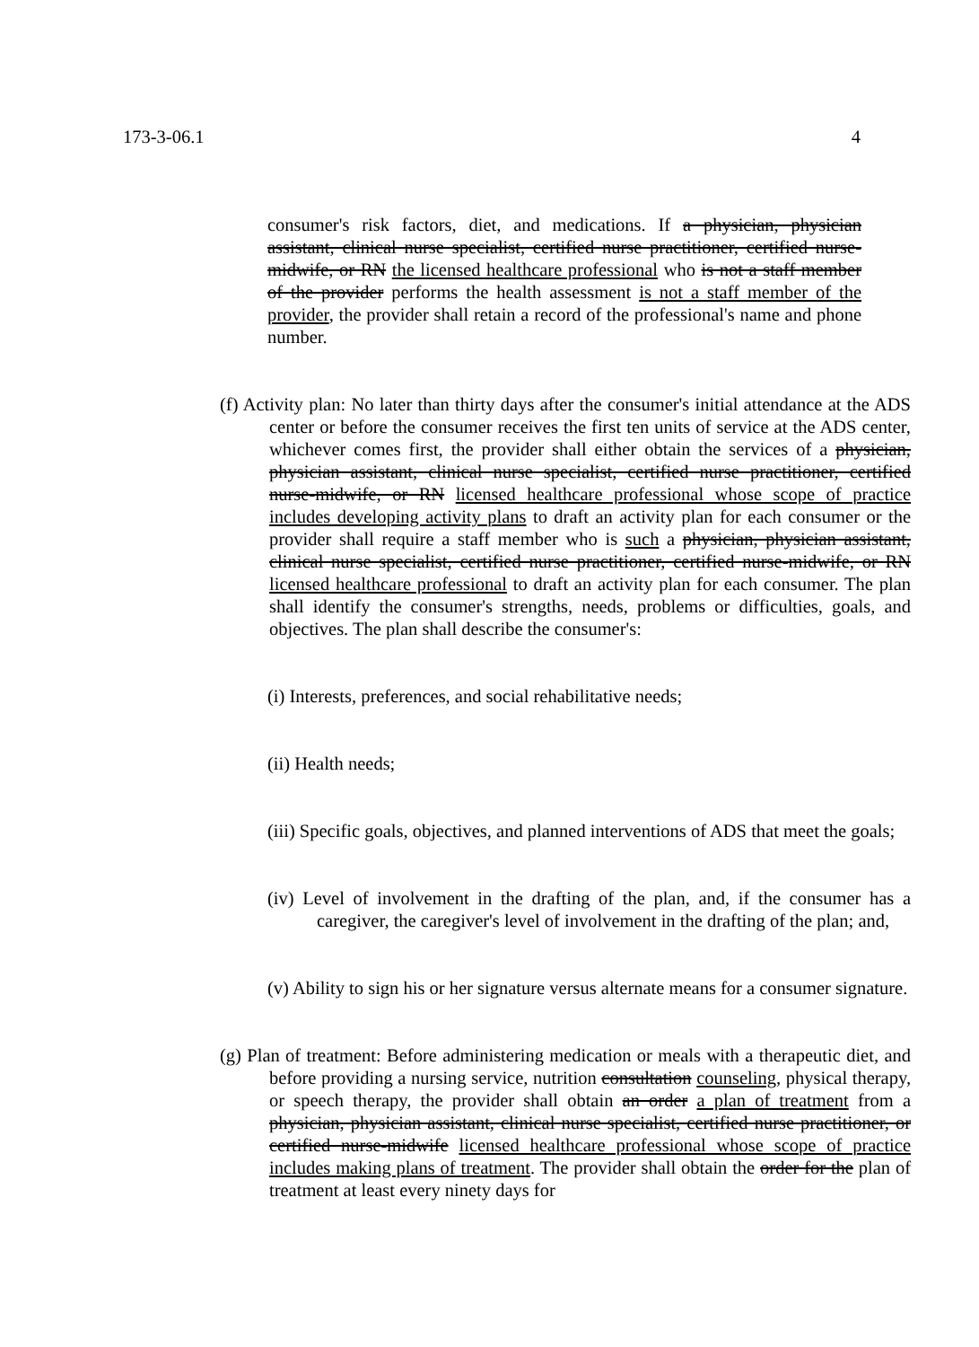173-3-06.1 4
consumer's risk factors, diet, and medications. If a physician, physician assistant, clinical nurse specialist, certified nurse practitioner, certified nurse-midwife, or RN the licensed healthcare professional who is not a staff member of the provider performs the health assessment is not a staff member of the provider, the provider shall retain a record of the professional's name and phone number.
(f) Activity plan: No later than thirty days after the consumer's initial attendance at the ADS center or before the consumer receives the first ten units of service at the ADS center, whichever comes first, the provider shall either obtain the services of a physician, physician assistant, clinical nurse specialist, certified nurse practitioner, certified nurse-midwife, or RN licensed healthcare professional whose scope of practice includes developing activity plans to draft an activity plan for each consumer or the provider shall require a staff member who is such a physician, physician assistant, clinical nurse specialist, certified nurse practitioner, certified nurse-midwife, or RN licensed healthcare professional to draft an activity plan for each consumer. The plan shall identify the consumer's strengths, needs, problems or difficulties, goals, and objectives. The plan shall describe the consumer's:
(i) Interests, preferences, and social rehabilitative needs;
(ii) Health needs;
(iii) Specific goals, objectives, and planned interventions of ADS that meet the goals;
(iv) Level of involvement in the drafting of the plan, and, if the consumer has a caregiver, the caregiver's level of involvement in the drafting of the plan; and,
(v) Ability to sign his or her signature versus alternate means for a consumer signature.
(g) Plan of treatment: Before administering medication or meals with a therapeutic diet, and before providing a nursing service, nutrition consultation counseling, physical therapy, or speech therapy, the provider shall obtain an order a plan of treatment from a physician, physician assistant, clinical nurse specialist, certified nurse practitioner, or certified nurse-midwife licensed healthcare professional whose scope of practice includes making plans of treatment. The provider shall obtain the order for the plan of treatment at least every ninety days for